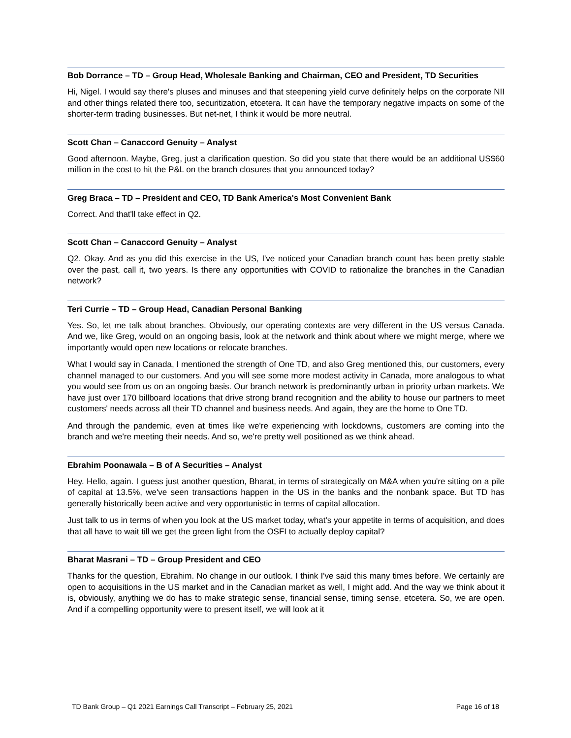Bob Dorrance – TD – Group Head, Wholesale Banking and Chairman, CEO and President, TD Securities
Hi, Nigel. I would say there's pluses and minuses and that steepening yield curve definitely helps on the corporate NII and other things related there too, securitization, etcetera. It can have the temporary negative impacts on some of the shorter-term trading businesses. But net-net, I think it would be more neutral.
Scott Chan – Canaccord Genuity – Analyst
Good afternoon. Maybe, Greg, just a clarification question. So did you state that there would be an additional US$60 million in the cost to hit the P&L on the branch closures that you announced today?
Greg Braca – TD – President and CEO, TD Bank America's Most Convenient Bank
Correct. And that'll take effect in Q2.
Scott Chan – Canaccord Genuity – Analyst
Q2. Okay. And as you did this exercise in the US, I've noticed your Canadian branch count has been pretty stable over the past, call it, two years. Is there any opportunities with COVID to rationalize the branches in the Canadian network?
Teri Currie – TD – Group Head, Canadian Personal Banking
Yes. So, let me talk about branches. Obviously, our operating contexts are very different in the US versus Canada. And we, like Greg, would on an ongoing basis, look at the network and think about where we might merge, where we importantly would open new locations or relocate branches.
What I would say in Canada, I mentioned the strength of One TD, and also Greg mentioned this, our customers, every channel managed to our customers. And you will see some more modest activity in Canada, more analogous to what you would see from us on an ongoing basis. Our branch network is predominantly urban in priority urban markets. We have just over 170 billboard locations that drive strong brand recognition and the ability to house our partners to meet customers' needs across all their TD channel and business needs. And again, they are the home to One TD.
And through the pandemic, even at times like we're experiencing with lockdowns, customers are coming into the branch and we're meeting their needs. And so, we're pretty well positioned as we think ahead.
Ebrahim Poonawala – B of A Securities – Analyst
Hey. Hello, again. I guess just another question, Bharat, in terms of strategically on M&A when you're sitting on a pile of capital at 13.5%, we've seen transactions happen in the US in the banks and the nonbank space. But TD has generally historically been active and very opportunistic in terms of capital allocation.
Just talk to us in terms of when you look at the US market today, what's your appetite in terms of acquisition, and does that all have to wait till we get the green light from the OSFI to actually deploy capital?
Bharat Masrani – TD – Group President and CEO
Thanks for the question, Ebrahim. No change in our outlook. I think I've said this many times before. We certainly are open to acquisitions in the US market and in the Canadian market as well, I might add. And the way we think about it is, obviously, anything we do has to make strategic sense, financial sense, timing sense, etcetera. So, we are open. And if a compelling opportunity were to present itself, we will look at it
TD Bank Group – Q1 2021 Earnings Call Transcript – February 25, 2021 Page 16 of 18